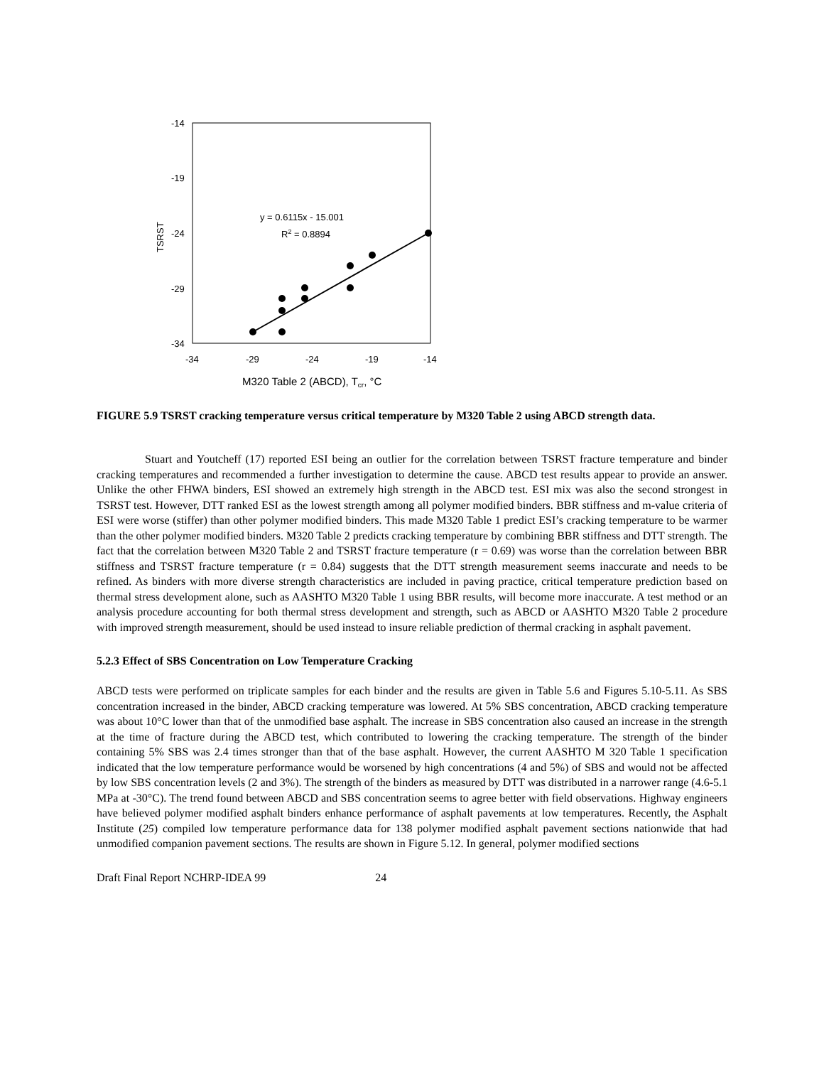-14
-19
-24
-29
-34
-34
-29
-24
-19
-14
TSRST
M320 Table 2 (ABCD), Tcr, °C
y = 0.6115x - 15.001
R2 = 0.8894
FIGURE 5.9 TSRST cracking temperature versus critical temperature by M320 Table 2 using ABCD strength data.
Stuart and Youtcheff (17) reported ESI being an outlier for the correlation between TSRST fracture temperature and binder cracking temperatures and recommended a further investigation to determine the cause. ABCD test results appear to provide an answer. Unlike the other FHWA binders, ESI showed an extremely high strength in the ABCD test. ESI mix was also the second strongest in TSRST test. However, DTT ranked ESI as the lowest strength among all polymer modified binders. BBR stiffness and m-value criteria of ESI were worse (stiffer) than other polymer modified binders. This made M320 Table 1 predict ESI’s cracking temperature to be warmer than the other polymer modified binders. M320 Table 2 predicts cracking temperature by combining BBR stiffness and DTT strength. The fact that the correlation between M320 Table 2 and TSRST fracture temperature (r = 0.69) was worse than the correlation between BBR stiffness and TSRST fracture temperature (r = 0.84) suggests that the DTT strength measurement seems inaccurate and needs to be refined. As binders with more diverse strength characteristics are included in paving practice, critical temperature prediction based on thermal stress development alone, such as AASHTO M320 Table 1 using BBR results, will become more inaccurate. A test method or an analysis procedure accounting for both thermal stress development and strength, such as ABCD or AASHTO M320 Table 2 procedure with improved strength measurement, should be used instead to insure reliable prediction of thermal cracking in asphalt pavement.
5.2.3 Effect of SBS Concentration on Low Temperature Cracking
ABCD tests were performed on triplicate samples for each binder and the results are given in Table 5.6 and Figures 5.10-5.11. As SBS concentration increased in the binder, ABCD cracking temperature was lowered. At 5% SBS concentration, ABCD cracking temperature was about 10°C lower than that of the unmodified base asphalt. The increase in SBS concentration also caused an increase in the strength at the time of fracture during the ABCD test, which contributed to lowering the cracking temperature. The strength of the binder containing 5% SBS was 2.4 times stronger than that of the base asphalt. However, the current AASHTO M 320 Table 1 specification indicated that the low temperature performance would be worsened by high concentrations (4 and 5%) of SBS and would not be affected by low SBS concentration levels (2 and 3%). The strength of the binders as measured by DTT was distributed in a narrower range (4.6-5.1 MPa at -30°C). The trend found between ABCD and SBS concentration seems to agree better with field observations. Highway engineers have believed polymer modified asphalt binders enhance performance of asphalt pavements at low temperatures. Recently, the Asphalt Institute (25) compiled low temperature performance data for 138 polymer modified asphalt pavement sections nationwide that had unmodified companion pavement sections. The results are shown in Figure 5.12. In general, polymer modified sections
Draft Final Report NCHRP-IDEA 99 24